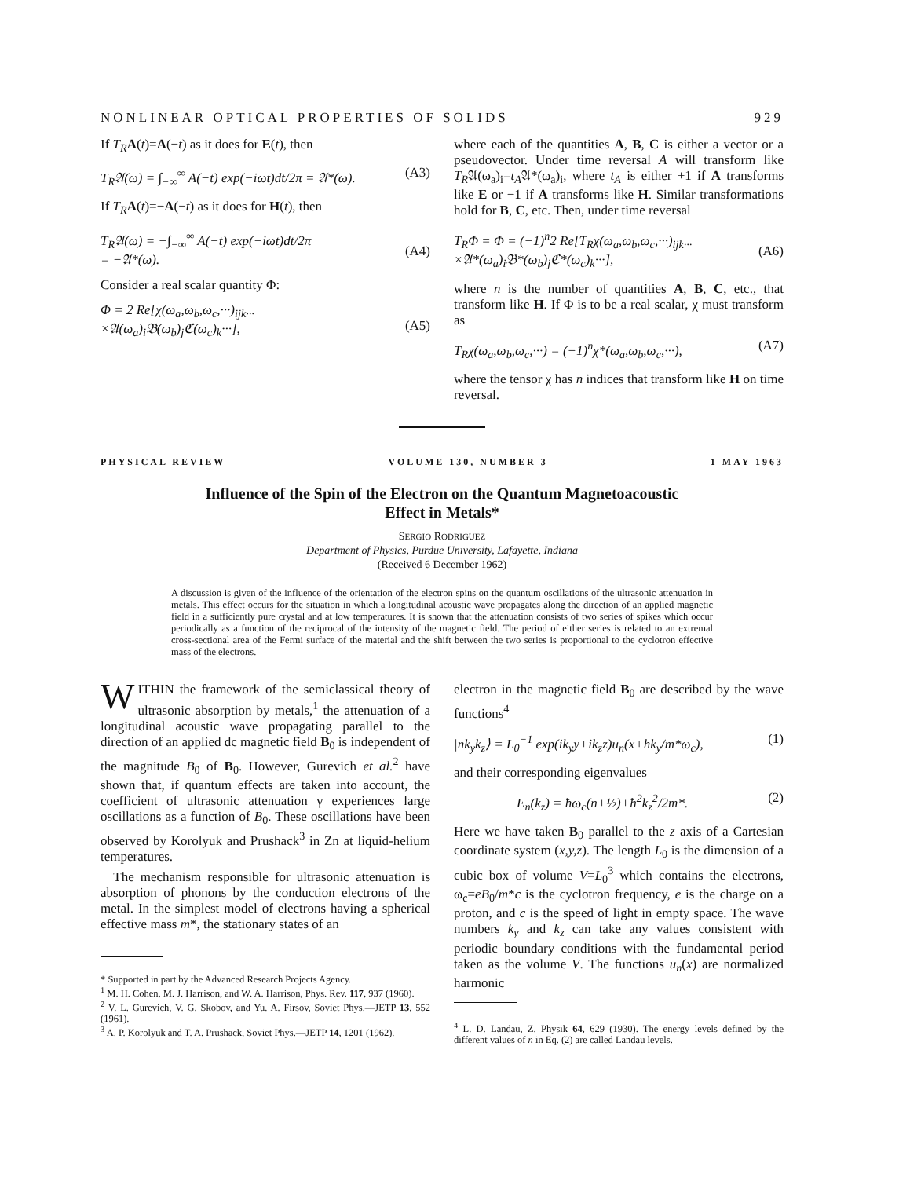NONLINEAR OPTICAL PROPERTIES OF SOLIDS 929
If T<sub>R</sub> A(t)=A(−t) as it does for E(t), then
T<sub>R</sub>𝔄(ω) = ∫<sub>−∞</sub><sup>∞</sup> A(−t) exp(−iωt)dt/2π = 𝔄*(ω). (A3)
If T<sub>R</sub> A(t)=−A(−t) as it does for H(t), then
T<sub>R</sub>𝔄(ω) = −∫<sub>−∞</sub><sup>∞</sup> A(−t) exp(−iωt)dt/2π
= −𝔄*(ω).
(A4)
Consider a real scalar quantity Φ:
Φ = 2 Re[χ(ω<sub>a</sub>,ω<sub>b</sub>,ω<sub>c</sub>,···)<sub>ijk···</sub>
×𝔄(ω<sub>a</sub>)<sub>i</sub>𝔅(ω<sub>b</sub>)<sub>j</sub>ℭ(ω<sub>c</sub>)<sub>k</sub>···],
(A5)
where each of the quantities A, B, C is either a vector or a pseudovector. Under time reversal A will transform like T<sub>R</sub>𝔄(ω<sub>a</sub>)<sub>i</sub>=t<sub>A</sub>𝔄*(ω<sub>a</sub>)<sub>i</sub>, where t<sub>A</sub> is either +1 if A transforms like E or −1 if A transforms like H. Similar transformations hold for B, C, etc. Then, under time reversal
T<sub>R</sub>Φ = Φ = (−1)<sup>n</sup>2 Re[T<sub>R</sub>χ(ω<sub>a</sub>,ω<sub>b</sub>,ω<sub>c</sub>,···)<sub>ijk···</sub>
×𝔄*(ω<sub>a</sub>)<sub>i</sub>𝔅*(ω<sub>b</sub>)<sub>j</sub>ℭ*(ω<sub>c</sub>)<sub>k</sub>···],
(A6)
where n is the number of quantities A, B, C, etc., that transform like H. If Φ is to be a real scalar, χ must transform as
T<sub>R</sub>χ(ω<sub>a</sub>,ω<sub>b</sub>,ω<sub>c</sub>,···) = (−1)<sup>n</sup>χ*(ω<sub>a</sub>,ω<sub>b</sub>,ω<sub>c</sub>,···), (A7)
where the tensor χ has n indices that transform like H on time reversal.
PHYSICAL REVIEW VOLUME 130, NUMBER 3 1 MAY 1963
Influence of the Spin of the Electron on the Quantum Magnetoacoustic
Effect in Metals*
SERGIO RODRIGUEZ
Department of Physics, Purdue University, Lafayette, Indiana
(Received 6 December 1962)
A discussion is given of the influence of the orientation of the electron spins on the quantum oscillations of the ultrasonic attenuation in metals. This effect occurs for the situation in which a longitudinal acoustic wave propagates along the direction of an applied magnetic field in a sufficiently pure crystal and at low temperatures. It is shown that the attenuation consists of two series of spikes which occur periodically as a function of the reciprocal of the intensity of the magnetic field. The period of either series is related to an extremal cross-sectional area of the Fermi surface of the material and the shift between the two series is proportional to the cyclotron effective mass of the electrons.
WITHIN the framework of the semiclassical theory of ultrasonic absorption by metals,<sup>1</sup> the attenuation of a longitudinal acoustic wave propagating parallel to the direction of an applied dc magnetic field B<sub>0</sub> is independent of the magnitude B<sub>0</sub> of B<sub>0</sub>. However, Gurevich et al.<sup>2</sup> have shown that, if quantum effects are taken into account, the coefficient of ultrasonic attenuation γ experiences large oscillations as a function of B<sub>0</sub>. These oscillations have been observed by Korolyuk and Prushack<sup>3</sup> in Zn at liquid-helium temperatures.
The mechanism responsible for ultrasonic attenuation is absorption of phonons by the conduction electrons of the metal. In the simplest model of electrons having a spherical effective mass m*, the stationary states of an
* Supported in part by the Advanced Research Projects Agency.
<sup>1</sup> M. H. Cohen, M. J. Harrison, and W. A. Harrison, Phys. Rev. 117, 937 (1960).
<sup>2</sup> V. L. Gurevich, V. G. Skobov, and Yu. A. Firsov, Soviet Phys.—JETP 13, 552 (1961).
<sup>3</sup> A. P. Korolyuk and T. A. Prushack, Soviet Phys.—JETP 14, 1201 (1962).
electron in the magnetic field B<sub>0</sub> are described by the wave functions<sup>4</sup>
|nk<sub>y</sub>k<sub>z</sub>⟩ = L<sub>0</sub><sup>−1</sup> exp(ik<sub>y</sub>y+ik<sub>z</sub>z)u<sub>n</sub>(x+ħk<sub>y</sub>/m*ω<sub>c</sub>), (1)
and their corresponding eigenvalues
E<sub>n</sub>(k<sub>z</sub>) = ħω<sub>c</sub>(n+½)+ħ<sup>2</sup>k<sub>z</sub><sup>2</sup>/2m*. (2)
Here we have taken B<sub>0</sub> parallel to the z axis of a Cartesian coordinate system (x,y,z). The length L<sub>0</sub> is the dimension of a cubic box of volume V=L<sub>0</sub><sup>3</sup> which contains the electrons, ω<sub>c</sub>=eB<sub>0</sub>/m*c is the cyclotron frequency, e is the charge on a proton, and c is the speed of light in empty space. The wave numbers k<sub>y</sub> and k<sub>z</sub> can take any values consistent with periodic boundary conditions with the fundamental period taken as the volume V. The functions u<sub>n</sub>(x) are normalized harmonic
<sup>4</sup> L. D. Landau, Z. Physik 64, 629 (1930). The energy levels defined by the different values of n in Eq. (2) are called Landau levels.